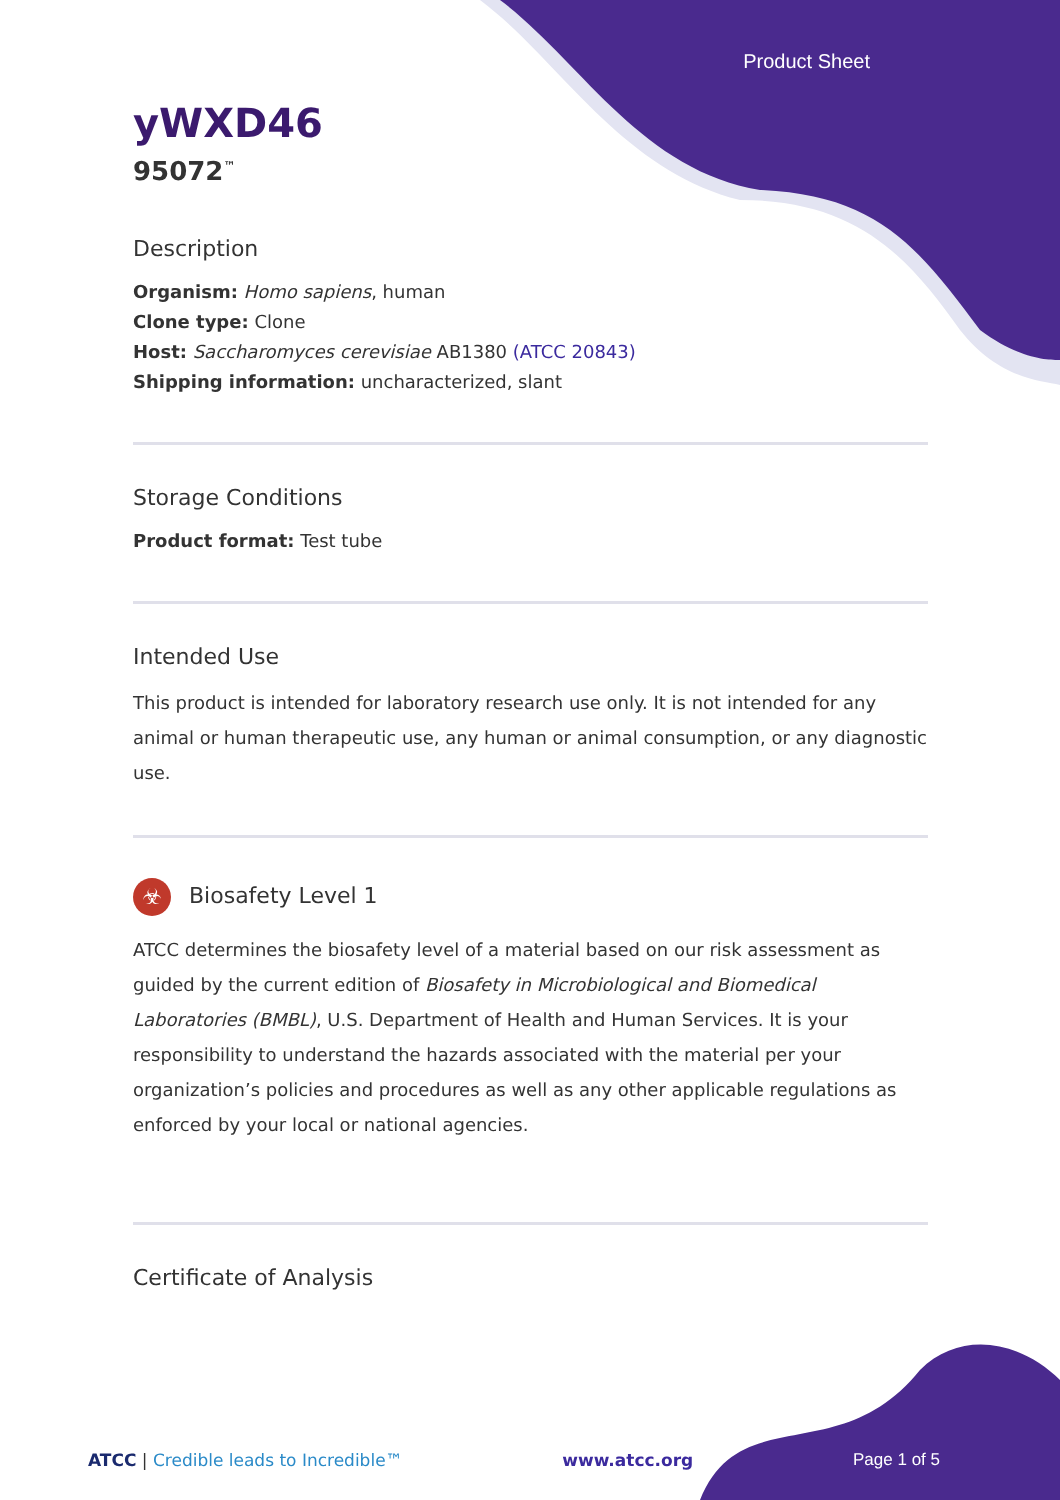Product Sheet
yWXD46
95072<sup>™</sup>
Description
Organism: Homo sapiens, human
Clone type: Clone
Host: Saccharomyces cerevisiae AB1380 (ATCC 20843)
Shipping information: uncharacterized, slant
Storage Conditions
Product format: Test tube
Intended Use
This product is intended for laboratory research use only. It is not intended for any animal or human therapeutic use, any human or animal consumption, or any diagnostic use.
☣ Biosafety Level 1
ATCC determines the biosafety level of a material based on our risk assessment as guided by the current edition of Biosafety in Microbiological and Biomedical Laboratories (BMBL), U.S. Department of Health and Human Services. It is your responsibility to understand the hazards associated with the material per your organization’s policies and procedures as well as any other applicable regulations as enforced by your local or national agencies.
Certificate of Analysis
ATCC | Credible leads to Incredible™ www.atcc.org Page 1 of 5